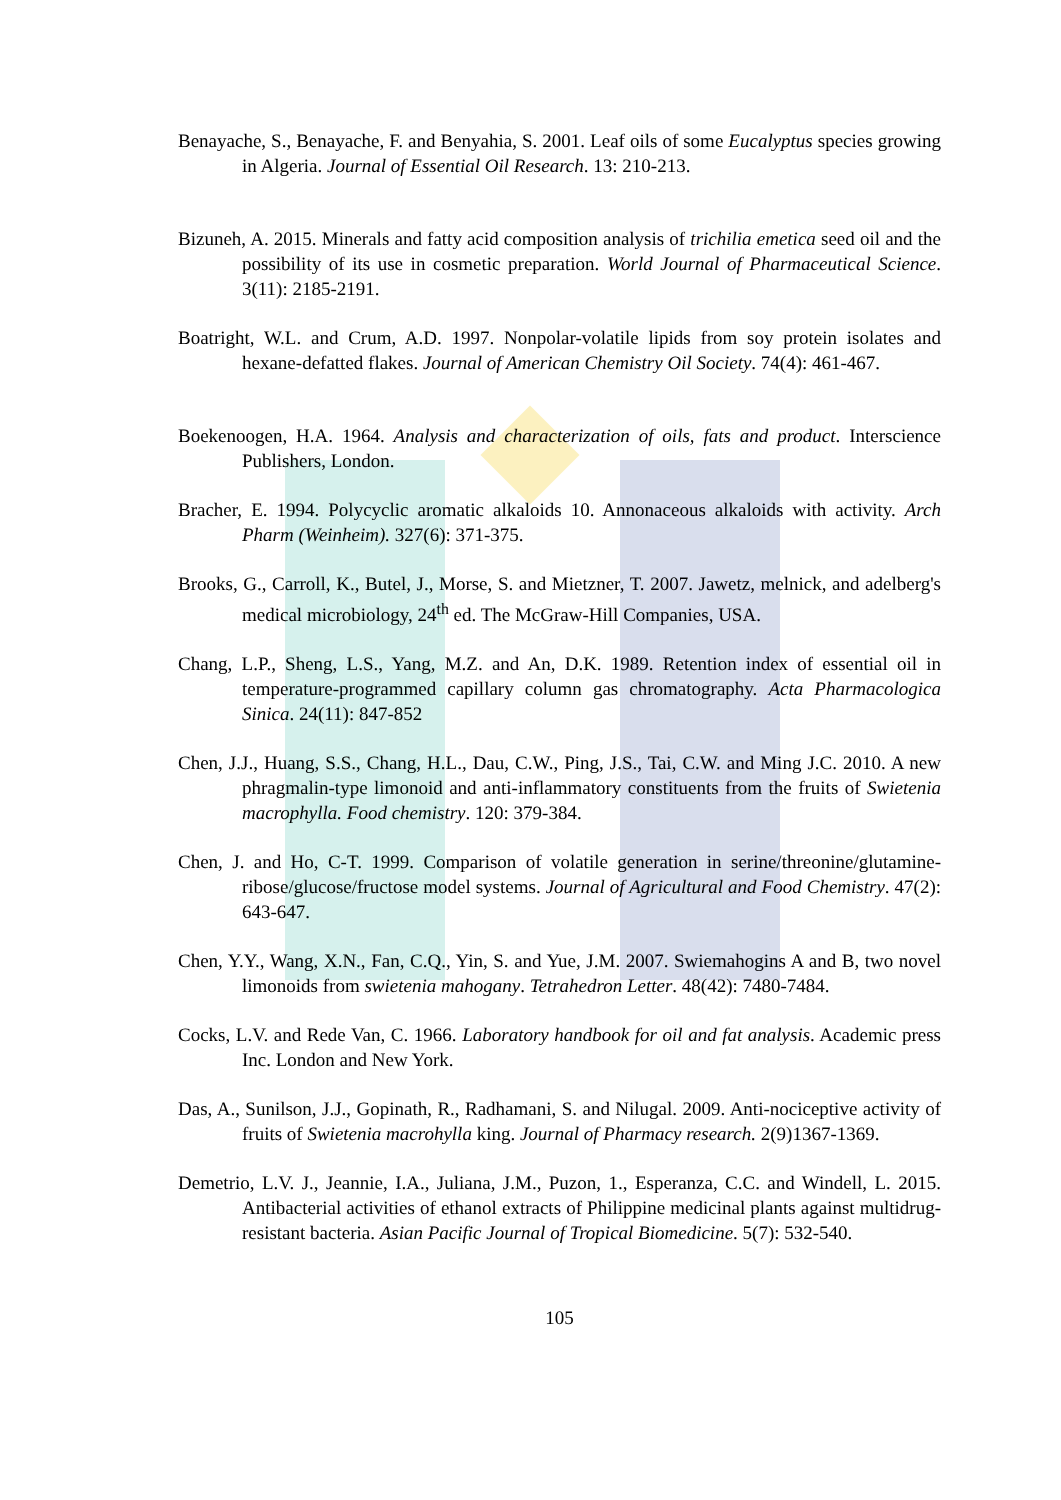Benayache, S., Benayache, F. and Benyahia, S. 2001. Leaf oils of some Eucalyptus species growing in Algeria. Journal of Essential Oil Research. 13: 210-213.
Bizuneh, A. 2015. Minerals and fatty acid composition analysis of trichilia emetica seed oil and the possibility of its use in cosmetic preparation. World Journal of Pharmaceutical Science. 3(11): 2185-2191.
Boatright, W.L. and Crum, A.D. 1997. Nonpolar-volatile lipids from soy protein isolates and hexane-defatted flakes. Journal of American Chemistry Oil Society. 74(4): 461-467.
Boekenoogen, H.A. 1964. Analysis and characterization of oils, fats and product. Interscience Publishers, London.
Bracher, E. 1994. Polycyclic aromatic alkaloids 10. Annonaceous alkaloids with activity. Arch Pharm (Weinheim). 327(6): 371-375.
Brooks, G., Carroll, K., Butel, J., Morse, S. and Mietzner, T. 2007. Jawetz, melnick, and adelberg's medical microbiology, 24<sup>th</sup> ed. The McGraw-Hill Companies, USA.
Chang, L.P., Sheng, L.S., Yang, M.Z. and An, D.K. 1989. Retention index of essential oil in temperature-programmed capillary column gas chromatography. Acta Pharmacologica Sinica. 24(11): 847-852
Chen, J.J., Huang, S.S., Chang, H.L., Dau, C.W., Ping, J.S., Tai, C.W. and Ming J.C. 2010. A new phragmalin-type limonoid and anti-inflammatory constituents from the fruits of Swietenia macrophylla. Food chemistry. 120: 379-384.
Chen, J. and Ho, C-T. 1999. Comparison of volatile generation in serine/threonine/glutamine-ribose/glucose/fructose model systems. Journal of Agricultural and Food Chemistry. 47(2): 643-647.
Chen, Y.Y., Wang, X.N., Fan, C.Q., Yin, S. and Yue, J.M. 2007. Swiemahogins A and B, two novel limonoids from swietenia mahogany. Tetrahedron Letter. 48(42): 7480-7484.
Cocks, L.V. and Rede Van, C. 1966. Laboratory handbook for oil and fat analysis. Academic press Inc. London and New York.
Das, A., Sunilson, J.J., Gopinath, R., Radhamani, S. and Nilugal. 2009. Anti-nociceptive activity of fruits of Swietenia macrohylla king. Journal of Pharmacy research. 2(9)1367-1369.
Demetrio, L.V. J., Jeannie, I.A., Juliana, J.M., Puzon, 1., Esperanza, C.C. and Windell, L. 2015. Antibacterial activities of ethanol extracts of Philippine medicinal plants against multidrug-resistant bacteria. Asian Pacific Journal of Tropical Biomedicine. 5(7): 532-540.
105